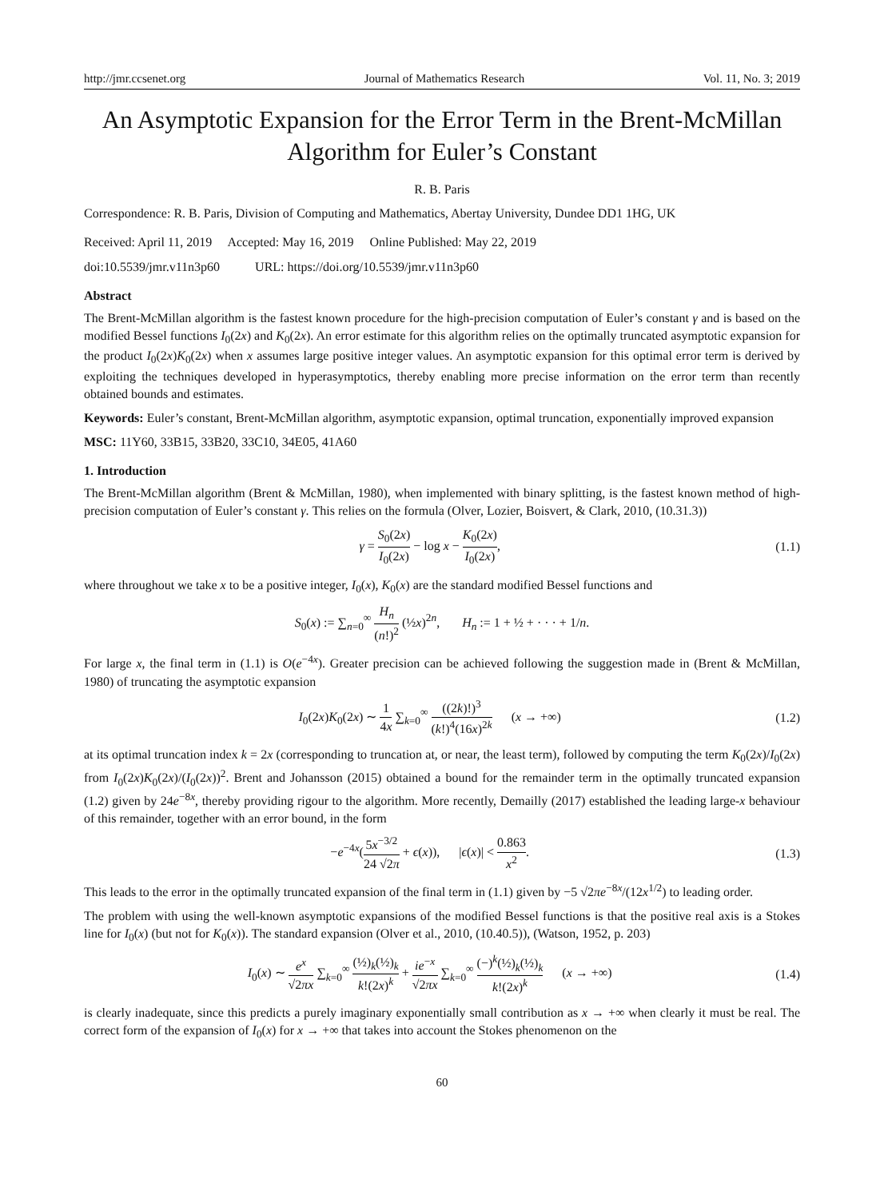http://jmr.ccsenet.org Journal of Mathematics Research Vol. 11, No. 3; 2019
An Asymptotic Expansion for the Error Term in the Brent-McMillan Algorithm for Euler’s Constant
R. B. Paris
Correspondence: R. B. Paris, Division of Computing and Mathematics, Abertay University, Dundee DD1 1HG, UK
Received: April 11, 2019 Accepted: May 16, 2019 Online Published: May 22, 2019
doi:10.5539/jmr.v11n3p60 URL: https://doi.org/10.5539/jmr.v11n3p60
Abstract
The Brent-McMillan algorithm is the fastest known procedure for the high-precision computation of Euler’s constant γ and is based on the modified Bessel functions I<sub>0</sub>(2x) and K<sub>0</sub>(2x). An error estimate for this algorithm relies on the optimally truncated asymptotic expansion for the product I<sub>0</sub>(2x)K<sub>0</sub>(2x) when x assumes large positive integer values. An asymptotic expansion for this optimal error term is derived by exploiting the techniques developed in hyperasymptotics, thereby enabling more precise information on the error term than recently obtained bounds and estimates.
Keywords: Euler’s constant, Brent-McMillan algorithm, asymptotic expansion, optimal truncation, exponentially improved expansion
MSC: 11Y60, 33B15, 33B20, 33C10, 34E05, 41A60
1. Introduction
The Brent-McMillan algorithm (Brent & McMillan, 1980), when implemented with binary splitting, is the fastest known method of high-precision computation of Euler’s constant γ. This relies on the formula (Olver, Lozier, Boisvert, & Clark, 2010, (10.31.3))
γ = S<sub>0</sub>(2x) I<sub>0</sub>(2x) − log x − K<sub>0</sub>(2x) I<sub>0</sub>(2x), (1.1)
where throughout we take x to be a positive integer, I<sub>0</sub>(x), K<sub>0</sub>(x) are the standard modified Bessel functions and
S<sub>0</sub>(x) := ∑<sub>n=0</sub><sup>∞</sup> H<sub>n</sub> (n!)<sup>2</sup> (½x)<sup>2n</sup>, H<sub>n</sub> := 1 + ½ + · · · + 1/n.
For large x, the final term in (1.1) is O(e<sup>−4x</sup>). Greater precision can be achieved following the suggestion made in (Brent & McMillan, 1980) of truncating the asymptotic expansion
I<sub>0</sub>(2x)K<sub>0</sub>(2x) ∼ 1 4x ∑<sub>k=0</sub><sup>∞</sup> ((2k)!)<sup>3</sup> (k!)<sup>4</sup>(16x)<sup>2k</sup> (x → +∞) (1.2)
at its optimal truncation index k = 2x (corresponding to truncation at, or near, the least term), followed by computing the term K<sub>0</sub>(2x)/I<sub>0</sub>(2x) from I<sub>0</sub>(2x)K<sub>0</sub>(2x)/(I<sub>0</sub>(2x))<sup>2</sup>. Brent and Johansson (2015) obtained a bound for the remainder term in the optimally truncated expansion (1.2) given by 24e<sup>−8x</sup>, thereby providing rigour to the algorithm. More recently, Demailly (2017) established the leading large-x behaviour of this remainder, together with an error bound, in the form
−e<sup>−4x</sup>(5x<sup>−3/2</sup> 24 √2π + ϵ(x)), |ϵ(x)| < 0.863 x<sup>2</sup>. (1.3)
This leads to the error in the optimally truncated expansion of the final term in (1.1) given by −5 √2πe<sup>−8x</sup>/(12x<sup>1/2</sup>) to leading order.
The problem with using the well-known asymptotic expansions of the modified Bessel functions is that the positive real axis is a Stokes line for I<sub>0</sub>(x) (but not for K<sub>0</sub>(x)). The standard expansion (Olver et al., 2010, (10.40.5)), (Watson, 1952, p. 203)
I<sub>0</sub>(x) ∼ e<sup>x</sup> √2πx ∑<sub>k=0</sub><sup>∞</sup> (½)<sub>k</sub>(½)<sub>k</sub> k!(2x)<sup>k</sup> + ie<sup>−x</sup> √2πx ∑<sub>k=0</sub><sup>∞</sup> (−)<sup>k</sup>(½)<sub>k</sub>(½)<sub>k</sub> k!(2x)<sup>k</sup> (x → +∞) (1.4)
is clearly inadequate, since this predicts a purely imaginary exponentially small contribution as x → +∞ when clearly it must be real. The correct form of the expansion of I<sub>0</sub>(x) for x → +∞ that takes into account the Stokes phenomenon on the
60